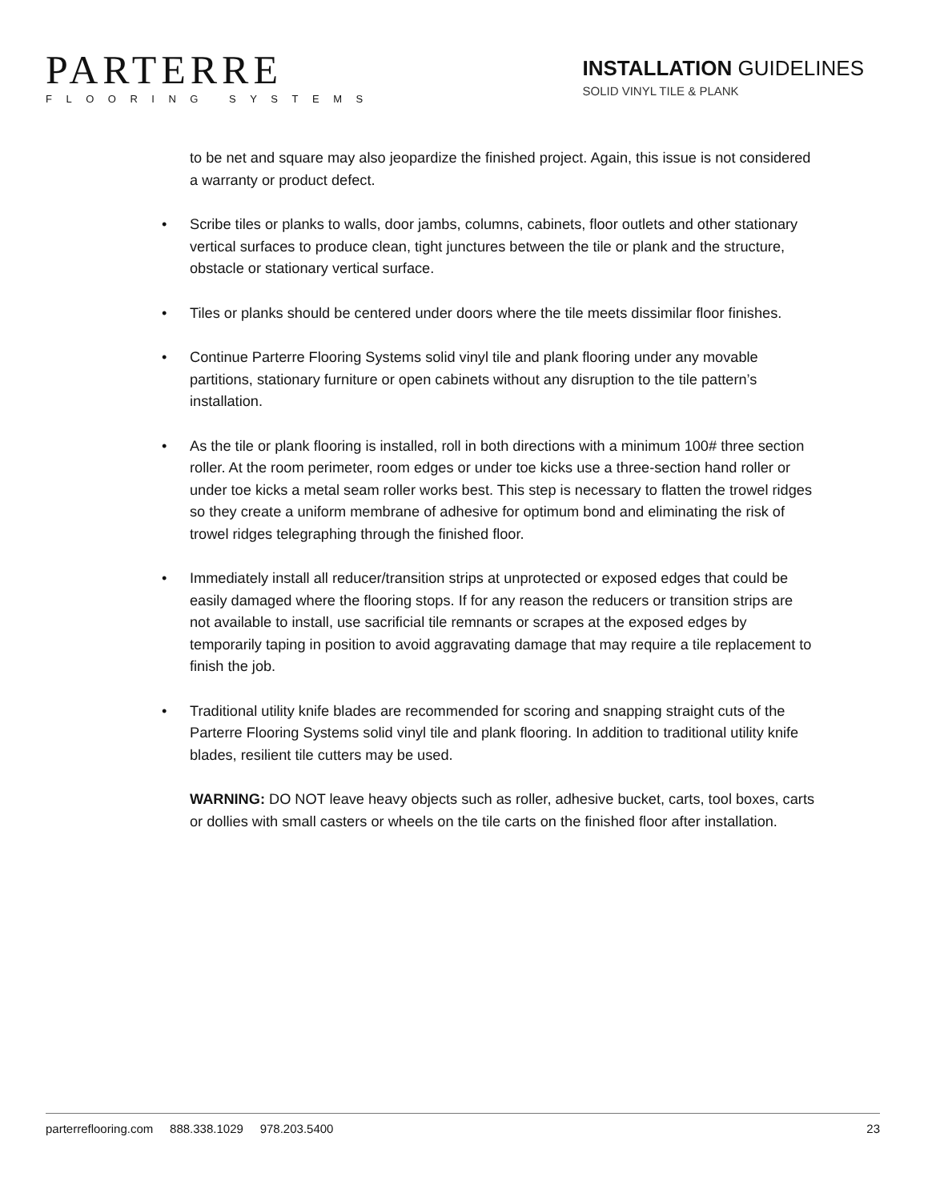PARTERRE
FLOORING SYSTEMS
INSTALLATION GUIDELINES
SOLID VINYL TILE & PLANK
to be net and square may also jeopardize the finished project. Again, this issue is not considered a warranty or product defect.
• Scribe tiles or planks to walls, door jambs, columns, cabinets, floor outlets and other stationary vertical surfaces to produce clean, tight junctures between the tile or plank and the structure, obstacle or stationary vertical surface.
• Tiles or planks should be centered under doors where the tile meets dissimilar floor finishes.
• Continue Parterre Flooring Systems solid vinyl tile and plank flooring under any movable partitions, stationary furniture or open cabinets without any disruption to the tile pattern’s installation.
• As the tile or plank flooring is installed, roll in both directions with a minimum 100# three section roller. At the room perimeter, room edges or under toe kicks use a three-section hand roller or under toe kicks a metal seam roller works best. This step is necessary to flatten the trowel ridges so they create a uniform membrane of adhesive for optimum bond and eliminating the risk of trowel ridges telegraphing through the finished floor.
• Immediately install all reducer/transition strips at unprotected or exposed edges that could be easily damaged where the flooring stops. If for any reason the reducers or transition strips are not available to install, use sacrificial tile remnants or scrapes at the exposed edges by temporarily taping in position to avoid aggravating damage that may require a tile replacement to finish the job.
• Traditional utility knife blades are recommended for scoring and snapping straight cuts of the Parterre Flooring Systems solid vinyl tile and plank flooring. In addition to traditional utility knife blades, resilient tile cutters may be used.
WARNING: DO NOT leave heavy objects such as roller, adhesive bucket, carts, tool boxes, carts or dollies with small casters or wheels on the tile carts on the finished floor after installation.
parterreflooring.com 888.338.1029 978.203.5400 23